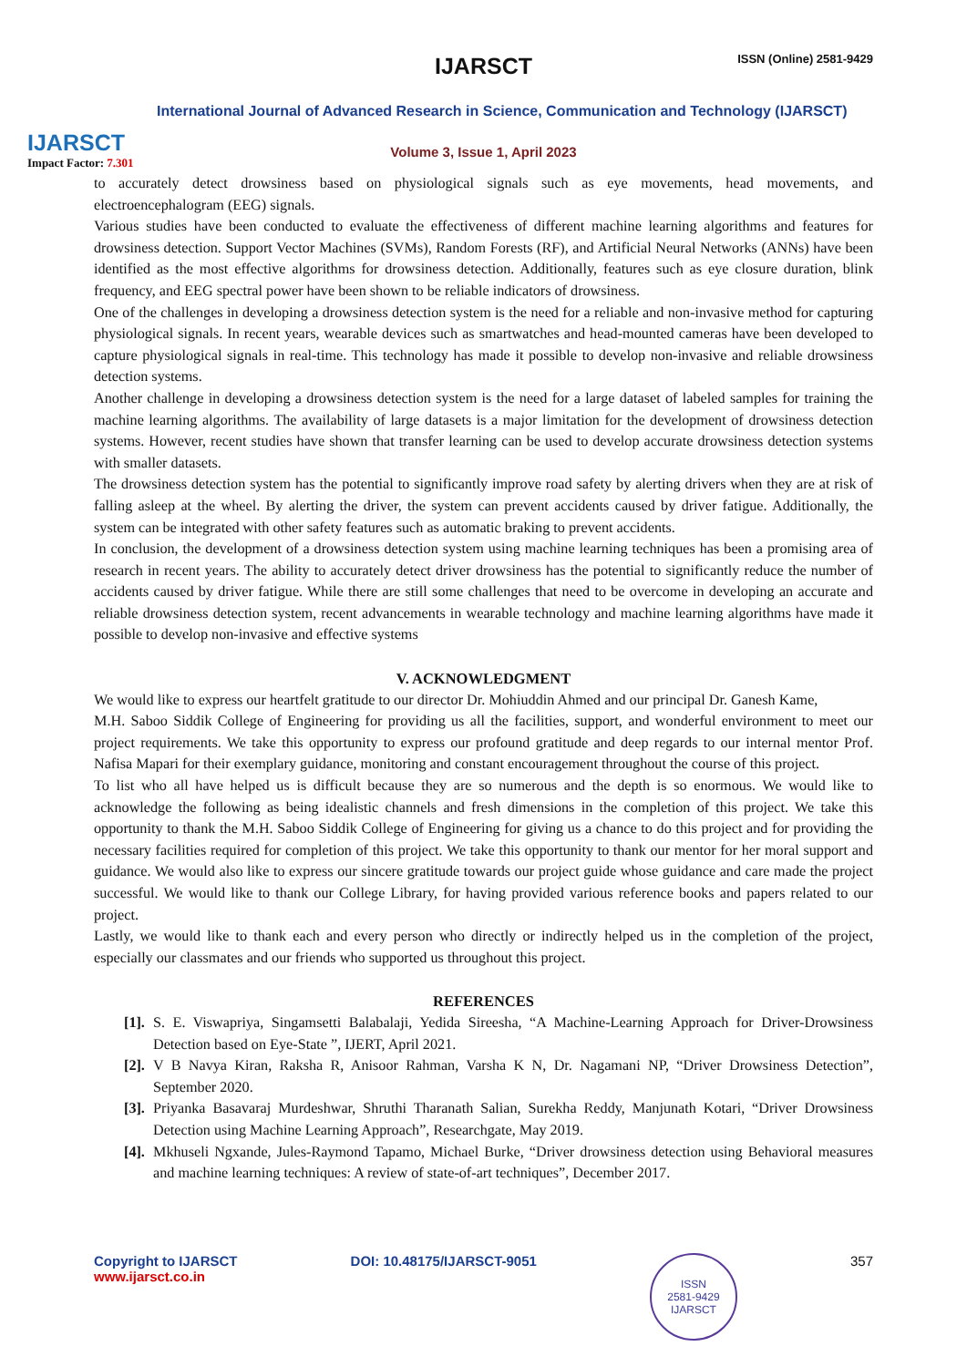IJARSCT
Impact Factor: 7.301
IJARSCT ISSN (Online) 2581-9429
International Journal of Advanced Research in Science, Communication and Technology (IJARSCT)
Volume 3, Issue 1, April 2023
to accurately detect drowsiness based on physiological signals such as eye movements, head movements, and electroencephalogram (EEG) signals.
Various studies have been conducted to evaluate the effectiveness of different machine learning algorithms and features for drowsiness detection. Support Vector Machines (SVMs), Random Forests (RF), and Artificial Neural Networks (ANNs) have been identified as the most effective algorithms for drowsiness detection. Additionally, features such as eye closure duration, blink frequency, and EEG spectral power have been shown to be reliable indicators of drowsiness.
One of the challenges in developing a drowsiness detection system is the need for a reliable and non-invasive method for capturing physiological signals. In recent years, wearable devices such as smartwatches and head-mounted cameras have been developed to capture physiological signals in real-time. This technology has made it possible to develop non-invasive and reliable drowsiness detection systems.
Another challenge in developing a drowsiness detection system is the need for a large dataset of labeled samples for training the machine learning algorithms. The availability of large datasets is a major limitation for the development of drowsiness detection systems. However, recent studies have shown that transfer learning can be used to develop accurate drowsiness detection systems with smaller datasets.
The drowsiness detection system has the potential to significantly improve road safety by alerting drivers when they are at risk of falling asleep at the wheel. By alerting the driver, the system can prevent accidents caused by driver fatigue. Additionally, the system can be integrated with other safety features such as automatic braking to prevent accidents.
In conclusion, the development of a drowsiness detection system using machine learning techniques has been a promising area of research in recent years. The ability to accurately detect driver drowsiness has the potential to significantly reduce the number of accidents caused by driver fatigue. While there are still some challenges that need to be overcome in developing an accurate and reliable drowsiness detection system, recent advancements in wearable technology and machine learning algorithms have made it possible to develop non-invasive and effective systems
V. ACKNOWLEDGMENT
We would like to express our heartfelt gratitude to our director Dr. Mohiuddin Ahmed and our principal Dr. Ganesh Kame,
M.H. Saboo Siddik College of Engineering for providing us all the facilities, support, and wonderful environment to meet our project requirements. We take this opportunity to express our profound gratitude and deep regards to our internal mentor Prof. Nafisa Mapari for their exemplary guidance, monitoring and constant encouragement throughout the course of this project.
To list who all have helped us is difficult because they are so numerous and the depth is so enormous. We would like to acknowledge the following as being idealistic channels and fresh dimensions in the completion of this project. We take this opportunity to thank the M.H. Saboo Siddik College of Engineering for giving us a chance to do this project and for providing the necessary facilities required for completion of this project. We take this opportunity to thank our mentor for her moral support and guidance. We would also like to express our sincere gratitude towards our project guide whose guidance and care made the project successful. We would like to thank our College Library, for having provided various reference books and papers related to our project.
Lastly, we would like to thank each and every person who directly or indirectly helped us in the completion of the project, especially our classmates and our friends who supported us throughout this project.
REFERENCES
[1]. S. E. Viswapriya, Singamsetti Balabalaji, Yedida Sireesha, “A Machine-Learning Approach for Driver-Drowsiness Detection based on Eye-State ”, IJERT, April 2021.
[2]. V B Navya Kiran, Raksha R, Anisoor Rahman, Varsha K N, Dr. Nagamani NP, “Driver Drowsiness Detection”, September 2020.
[3]. Priyanka Basavaraj Murdeshwar, Shruthi Tharanath Salian, Surekha Reddy, Manjunath Kotari, “Driver Drowsiness Detection using Machine Learning Approach”, Researchgate, May 2019.
[4]. Mkhuseli Ngxande, Jules-Raymond Tapamo, Michael Burke, “Driver drowsiness detection using Behavioral measures and machine learning techniques: A review of state-of-art techniques”, December 2017.
Copyright to IJARSCT
www.ijarsct.co.in
DOI: 10.48175/IJARSCT-9051
ISSN
2581-9429
IJARSCT
357